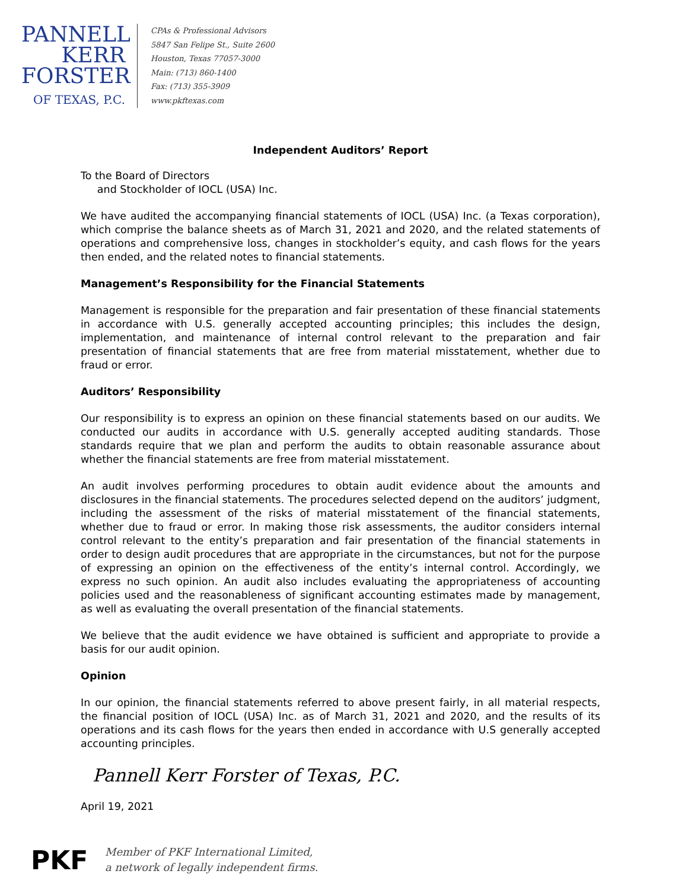PANNELL
KERR
FORSTER
OF TEXAS, P.C.
CPAs & Professional Advisors
5847 San Felipe St., Suite 2600
Houston, Texas 77057-3000
Main: (713) 860-1400
Fax: (713) 355-3909
www.pkftexas.com
Independent Auditors’ Report
To the Board of Directors
and Stockholder of IOCL (USA) Inc.
We have audited the accompanying financial statements of IOCL (USA) Inc. (a Texas corporation), which comprise the balance sheets as of March 31, 2021 and 2020, and the related statements of operations and comprehensive loss, changes in stockholder’s equity, and cash flows for the years then ended, and the related notes to financial statements.
Management’s Responsibility for the Financial Statements
Management is responsible for the preparation and fair presentation of these financial statements in accordance with U.S. generally accepted accounting principles; this includes the design, implementation, and maintenance of internal control relevant to the preparation and fair presentation of financial statements that are free from material misstatement, whether due to fraud or error.
Auditors’ Responsibility
Our responsibility is to express an opinion on these financial statements based on our audits. We conducted our audits in accordance with U.S. generally accepted auditing standards. Those standards require that we plan and perform the audits to obtain reasonable assurance about whether the financial statements are free from material misstatement.
An audit involves performing procedures to obtain audit evidence about the amounts and disclosures in the financial statements. The procedures selected depend on the auditors’ judgment, including the assessment of the risks of material misstatement of the financial statements, whether due to fraud or error. In making those risk assessments, the auditor considers internal control relevant to the entity’s preparation and fair presentation of the financial statements in order to design audit procedures that are appropriate in the circumstances, but not for the purpose of expressing an opinion on the effectiveness of the entity’s internal control. Accordingly, we express no such opinion. An audit also includes evaluating the appropriateness of accounting policies used and the reasonableness of significant accounting estimates made by management, as well as evaluating the overall presentation of the financial statements.
We believe that the audit evidence we have obtained is sufficient and appropriate to provide a basis for our audit opinion.
Opinion
In our opinion, the financial statements referred to above present fairly, in all material respects, the financial position of IOCL (USA) Inc. as of March 31, 2021 and 2020, and the results of its operations and its cash flows for the years then ended in accordance with U.S generally accepted accounting principles.
Pannell Kerr Forster of Texas, P.C.
April 19, 2021
PKF
Member of PKF International Limited,
a network of legally independent firms.